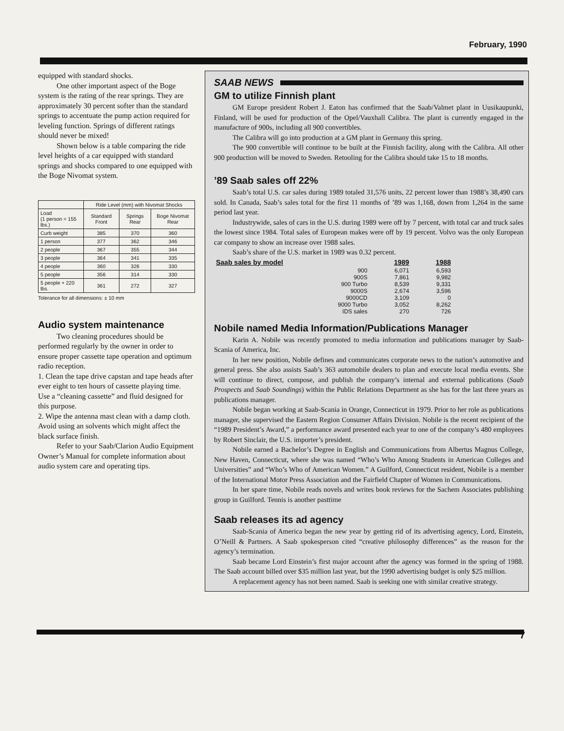February, 1990
equipped with standard shocks.
One other important aspect of the Boge system is the rating of the rear springs. They are approximately 30 percent softer than the standard springs to accentuate the pump action required for leveling function. Springs of different ratings should never be mixed!
Shown below is a table comparing the ride level heights of a car equipped with standard springs and shocks compared to one equipped with the Boge Nivomat system.
| | Ride Level (mm) with Nivomat Shocks | | |
| --- | --- | --- | --- |
| Load (1 person = 155 lbs.) | Standard Front | Springs Rear | Boge Nivomat Rear |
| Curb weight | 385 | 370 | 360 |
| 1 person | 377 | 362 | 346 |
| 2 people | 367 | 355 | 344 |
| 3 people | 364 | 341 | 335 |
| 4 people | 360 | 326 | 330 |
| 5 people | 356 | 314 | 330 |
| 5 people + 220 lbs. | 361 | 272 | 327 |
Tolerance for all dimensions: ± 10 mm
Audio system maintenance
Two cleaning procedures should be performed regularly by the owner in order to ensure proper cassette tape operation and optimum radio reception.
1. Clean the tape drive capstan and tape heads after ever eight to ten hours of cassette playing time. Use a “cleaning cassette” and fluid designed for this purpose.
2. Wipe the antenna mast clean with a damp cloth. Avoid using an solvents which might affect the black surface finish.
Refer to your Saab/Clarion Audio Equipment Owner’s Manual for complete information about audio system care and operating tips.
SAAB NEWS
GM to utilize Finnish plant
GM Europe president Robert J. Eaton has confirmed that the Saab/Valmet plant in Uusikaupunki, Finland, will be used for production of the Opel/Vauxhall Calibra. The plant is currently engaged in the manufacture of 900s, including all 900 convertibles.
The Calibra will go into production at a GM plant in Germany this spring.
The 900 convertible will continue to be built at the Finnish facility, along with the Calibra. All other 900 production will be moved to Sweden. Retooling for the Calibra should take 15 to 18 months.
’89 Saab sales off 22%
Saab’s total U.S. car sales during 1989 totaled 31,576 units, 22 percent lower than 1988’s 38,490 cars sold. In Canada, Saab’s sales total for the first 11 months of ’89 was 1,168, down from 1,264 in the same period last year.
Industrywide, sales of cars in the U.S. during 1989 were off by 7 percent, with total car and truck sales the lowest since 1984. Total sales of European makes were off by 19 percent. Volvo was the only European car company to show an increase over 1988 sales.
Saab’s share of the U.S. market in 1989 was 0.32 percent.
| Saab sales by model | 1989 | 1988 |
| --- | --- | --- |
| 900 | 6,071 | 6,593 |
| 900S | 7,861 | 9,982 |
| 900 Turbo | 8,539 | 9,331 |
| 9000S | 2,674 | 3,596 |
| 9000CD | 3,109 | 0 |
| 9000 Turbo | 3,052 | 8,262 |
| IDS sales | 270 | 726 |
Nobile named Media Information/Publications Manager
Karin A. Nobile was recently promoted to media information and publications manager by Saab-Scania of America, Inc.
In her new position, Nobile defines and communicates corporate news to the nation’s automotive and general press. She also assists Saab’s 363 automobile dealers to plan and execute local media events. She will continue to direct, compose, and publish the company’s internal and external publications (Saab Prospects and Saab Soundings) within the Public Relations Department as she has for the last three years as publications manager.
Nobile began working at Saab-Scania in Orange, Connecticut in 1979. Prior to her role as publications manager, she supervised the Eastern Region Consumer Affairs Division. Nobile is the recent recipient of the “1989 President’s Award,” a performance award presented each year to one of the company’s 480 employees by Robert Sinclair, the U.S. importer’s president.
Nobile earned a Bachelor’s Degree in English and Communications from Albertus Magnus College, New Haven, Connecticut, where she was named “Who’s Who Among Students in American Colleges and Universities” and “Who’s Who of American Women.” A Guilford, Connecticut resident, Nobile is a member of the International Motor Press Association and the Fairfield Chapter of Women in Communications.
In her spare time, Nobile reads novels and writes book reviews for the Sachem Associates publishing group in Guilford. Tennis is another pasttime
Saab releases its ad agency
Saab-Scania of America began the new year by getting rid of its advertising agency, Lord, Einstein, O’Neill & Partners. A Saab spokesperson cited “creative philosophy differences” as the reason for the agency’s termination.
Saab became Lord Einstein’s first major account after the agency was formed in the spring of 1988. The Saab account billed over $35 million last year, but the 1990 advertising budget is only $25 million.
A replacement agency has not been named. Saab is seeking one with similar creative strategy.
7